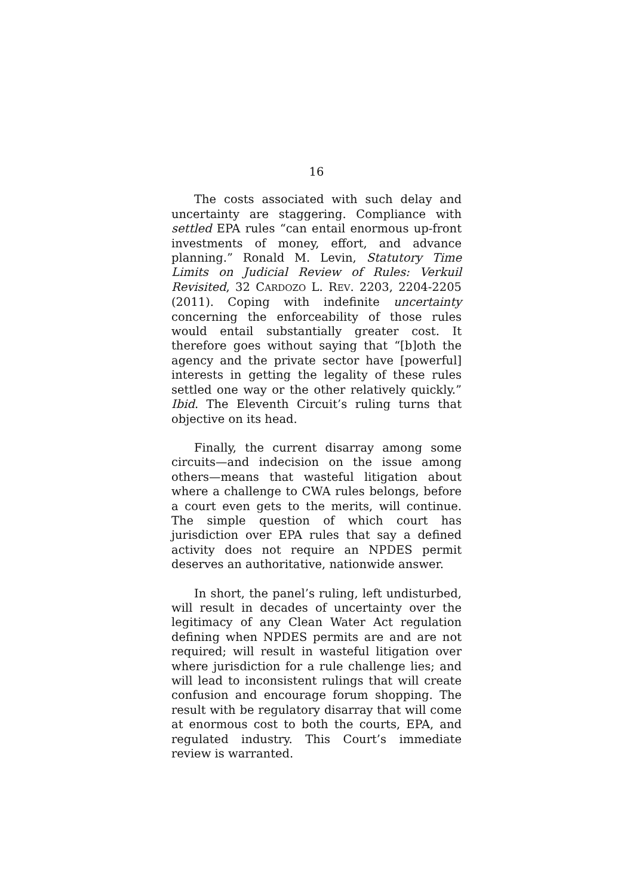16
The costs associated with such delay and uncertainty are staggering. Compliance with settled EPA rules “can entail enormous up-front investments of money, effort, and advance planning.” Ronald M. Levin, Statutory Time Limits on Judicial Review of Rules: Verkuil Revisited, 32 CARDOZO L. REV. 2203, 2204-2205 (2011). Coping with indefinite uncertainty concerning the enforceability of those rules would entail substantially greater cost. It therefore goes without saying that “[b]oth the agency and the private sector have [powerful] interests in getting the legality of these rules settled one way or the other relatively quickly.” Ibid. The Eleventh Circuit’s ruling turns that objective on its head.
Finally, the current disarray among some circuits—and indecision on the issue among others—means that wasteful litigation about where a challenge to CWA rules belongs, before a court even gets to the merits, will continue. The simple question of which court has jurisdiction over EPA rules that say a defined activity does not require an NPDES permit deserves an authoritative, nationwide answer.
In short, the panel’s ruling, left undisturbed, will result in decades of uncertainty over the legitimacy of any Clean Water Act regulation defining when NPDES permits are and are not required; will result in wasteful litigation over where jurisdiction for a rule challenge lies; and will lead to inconsistent rulings that will create confusion and encourage forum shopping. The result with be regulatory disarray that will come at enormous cost to both the courts, EPA, and regulated industry. This Court’s immediate review is warranted.